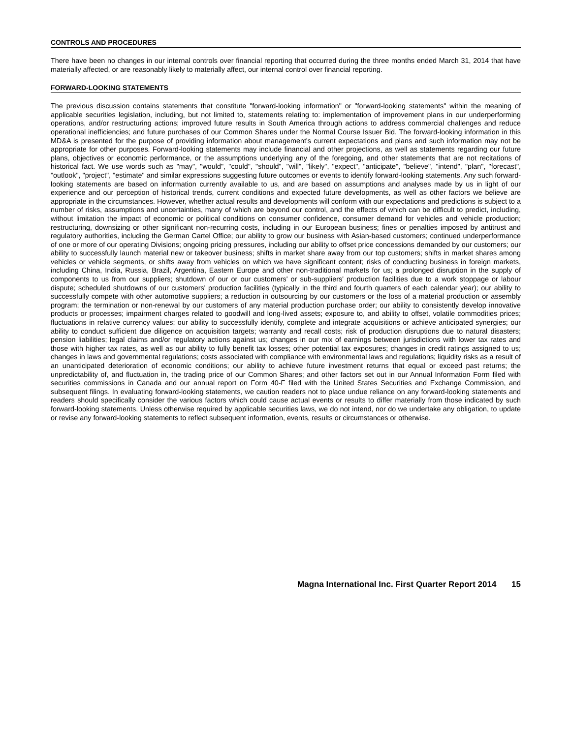CONTROLS AND PROCEDURES
There have been no changes in our internal controls over financial reporting that occurred during the three months ended March 31, 2014 that have materially affected, or are reasonably likely to materially affect, our internal control over financial reporting.
FORWARD-LOOKING STATEMENTS
The previous discussion contains statements that constitute "forward-looking information" or "forward-looking statements" within the meaning of applicable securities legislation, including, but not limited to, statements relating to: implementation of improvement plans in our underperforming operations, and/or restructuring actions; improved future results in South America through actions to address commercial challenges and reduce operational inefficiencies; and future purchases of our Common Shares under the Normal Course Issuer Bid. The forward-looking information in this MD&A is presented for the purpose of providing information about management's current expectations and plans and such information may not be appropriate for other purposes. Forward-looking statements may include financial and other projections, as well as statements regarding our future plans, objectives or economic performance, or the assumptions underlying any of the foregoing, and other statements that are not recitations of historical fact. We use words such as "may", "would", "could", "should", "will", "likely", "expect", "anticipate", "believe", "intend", "plan", "forecast", "outlook", "project", "estimate" and similar expressions suggesting future outcomes or events to identify forward-looking statements. Any such forward-looking statements are based on information currently available to us, and are based on assumptions and analyses made by us in light of our experience and our perception of historical trends, current conditions and expected future developments, as well as other factors we believe are appropriate in the circumstances. However, whether actual results and developments will conform with our expectations and predictions is subject to a number of risks, assumptions and uncertainties, many of which are beyond our control, and the effects of which can be difficult to predict, including, without limitation the impact of economic or political conditions on consumer confidence, consumer demand for vehicles and vehicle production; restructuring, downsizing or other significant non-recurring costs, including in our European business; fines or penalties imposed by antitrust and regulatory authorities, including the German Cartel Office; our ability to grow our business with Asian-based customers; continued underperformance of one or more of our operating Divisions; ongoing pricing pressures, including our ability to offset price concessions demanded by our customers; our ability to successfully launch material new or takeover business; shifts in market share away from our top customers; shifts in market shares among vehicles or vehicle segments, or shifts away from vehicles on which we have significant content; risks of conducting business in foreign markets, including China, India, Russia, Brazil, Argentina, Eastern Europe and other non-traditional markets for us; a prolonged disruption in the supply of components to us from our suppliers; shutdown of our or our customers' or sub-suppliers' production facilities due to a work stoppage or labour dispute; scheduled shutdowns of our customers' production facilities (typically in the third and fourth quarters of each calendar year); our ability to successfully compete with other automotive suppliers; a reduction in outsourcing by our customers or the loss of a material production or assembly program; the termination or non-renewal by our customers of any material production purchase order; our ability to consistently develop innovative products or processes; impairment charges related to goodwill and long-lived assets; exposure to, and ability to offset, volatile commodities prices; fluctuations in relative currency values; our ability to successfully identify, complete and integrate acquisitions or achieve anticipated synergies; our ability to conduct sufficient due diligence on acquisition targets; warranty and recall costs; risk of production disruptions due to natural disasters; pension liabilities; legal claims and/or regulatory actions against us; changes in our mix of earnings between jurisdictions with lower tax rates and those with higher tax rates, as well as our ability to fully benefit tax losses; other potential tax exposures; changes in credit ratings assigned to us; changes in laws and governmental regulations; costs associated with compliance with environmental laws and regulations; liquidity risks as a result of an unanticipated deterioration of economic conditions; our ability to achieve future investment returns that equal or exceed past returns; the unpredictability of, and fluctuation in, the trading price of our Common Shares; and other factors set out in our Annual Information Form filed with securities commissions in Canada and our annual report on Form 40-F filed with the United States Securities and Exchange Commission, and subsequent filings. In evaluating forward-looking statements, we caution readers not to place undue reliance on any forward-looking statements and readers should specifically consider the various factors which could cause actual events or results to differ materially from those indicated by such forward-looking statements. Unless otherwise required by applicable securities laws, we do not intend, nor do we undertake any obligation, to update or revise any forward-looking statements to reflect subsequent information, events, results or circumstances or otherwise.
Magna International Inc. First Quarter Report 2014 15